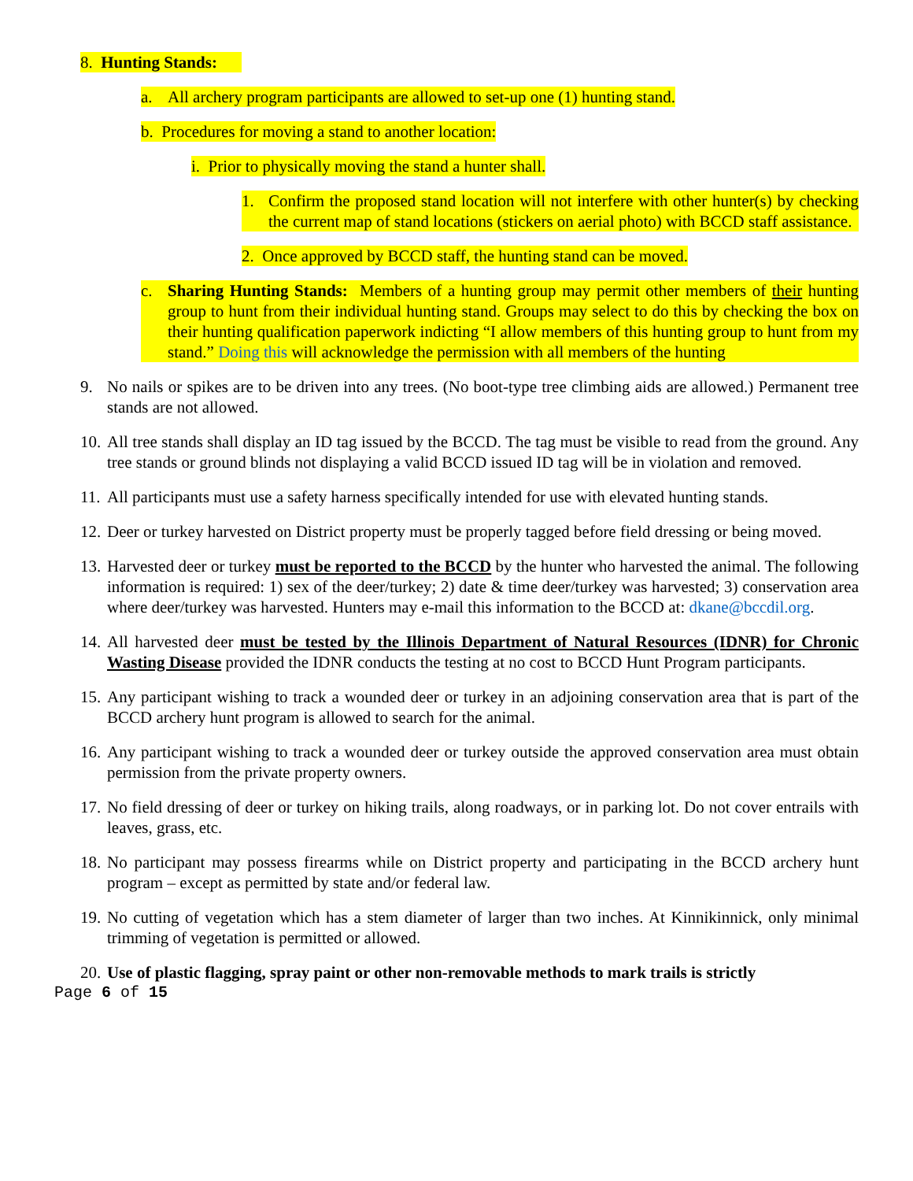8. Hunting Stands:
a. All archery program participants are allowed to set-up one (1) hunting stand.
b. Procedures for moving a stand to another location:
i. Prior to physically moving the stand a hunter shall.
1. Confirm the proposed stand location will not interfere with other hunter(s) by checking the current map of stand locations (stickers on aerial photo) with BCCD staff assistance.
2. Once approved by BCCD staff, the hunting stand can be moved.
c. Sharing Hunting Stands: Members of a hunting group may permit other members of their hunting group to hunt from their individual hunting stand. Groups may select to do this by checking the box on their hunting qualification paperwork indicting “I allow members of this hunting group to hunt from my stand.” Doing this will acknowledge the permission with all members of the hunting
9. No nails or spikes are to be driven into any trees. (No boot-type tree climbing aids are allowed.) Permanent tree stands are not allowed.
10. All tree stands shall display an ID tag issued by the BCCD. The tag must be visible to read from the ground. Any tree stands or ground blinds not displaying a valid BCCD issued ID tag will be in violation and removed.
11. All participants must use a safety harness specifically intended for use with elevated hunting stands.
12. Deer or turkey harvested on District property must be properly tagged before field dressing or being moved.
13. Harvested deer or turkey must be reported to the BCCD by the hunter who harvested the animal. The following information is required: 1) sex of the deer/turkey; 2) date & time deer/turkey was harvested; 3) conservation area where deer/turkey was harvested. Hunters may e-mail this information to the BCCD at: dkane@bccdil.org.
14. All harvested deer must be tested by the Illinois Department of Natural Resources (IDNR) for Chronic Wasting Disease provided the IDNR conducts the testing at no cost to BCCD Hunt Program participants.
15. Any participant wishing to track a wounded deer or turkey in an adjoining conservation area that is part of the BCCD archery hunt program is allowed to search for the animal.
16. Any participant wishing to track a wounded deer or turkey outside the approved conservation area must obtain permission from the private property owners.
17. No field dressing of deer or turkey on hiking trails, along roadways, or in parking lot. Do not cover entrails with leaves, grass, etc.
18. No participant may possess firearms while on District property and participating in the BCCD archery hunt program – except as permitted by state and/or federal law.
19. No cutting of vegetation which has a stem diameter of larger than two inches. At Kinnikinnick, only minimal trimming of vegetation is permitted or allowed.
20. Use of plastic flagging, spray paint or other non-removable methods to mark trails is strictly
Page 6 of 15